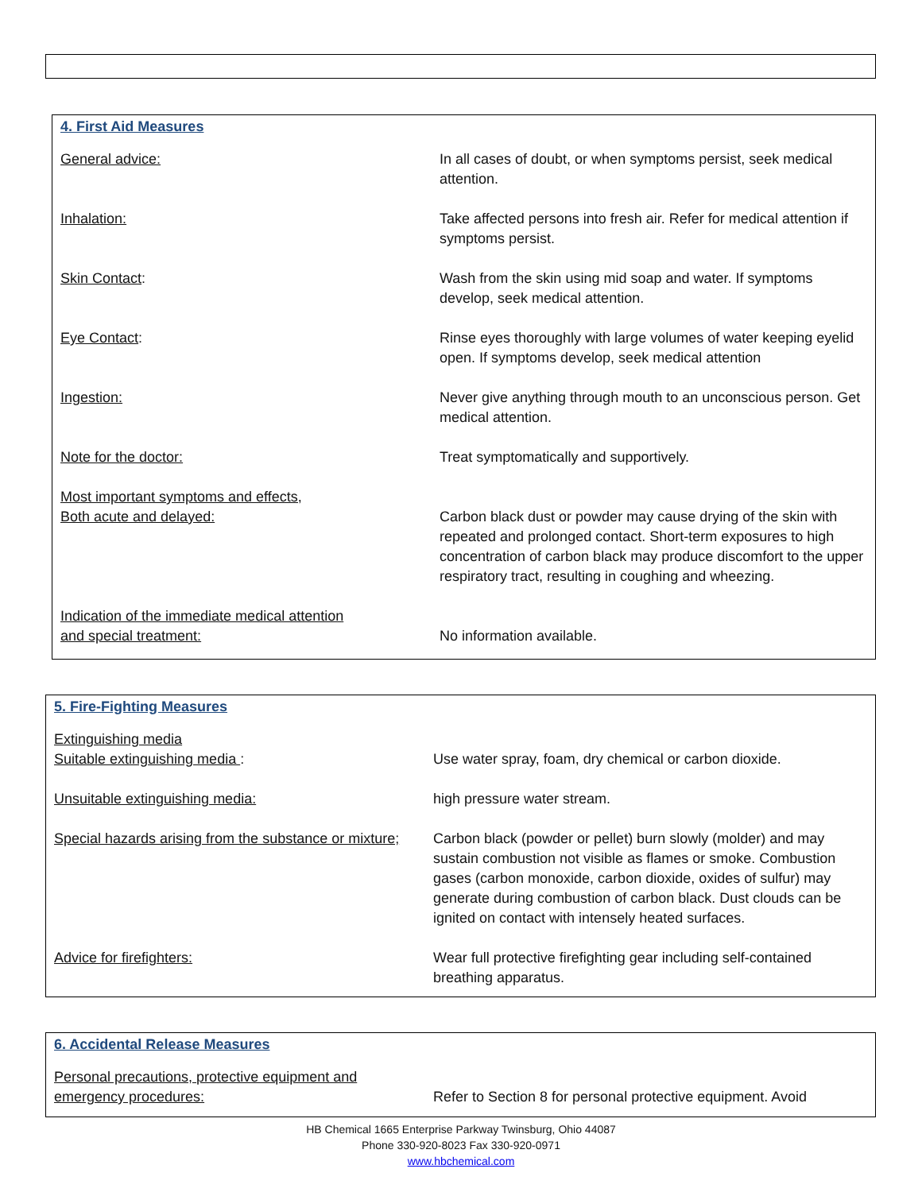4. First Aid Measures
| General advice: | In all cases of doubt, or when symptoms persist, seek medical attention. |
| Inhalation: | Take affected persons into fresh air. Refer for medical attention if symptoms persist. |
| Skin Contact : | Wash from the skin using mid soap and water. If symptoms develop, seek medical attention. |
| Eye Contact : | Rinse eyes thoroughly with large volumes of water keeping eyelid open. If symptoms develop, seek medical attention |
| Ingestion: | Never give anything through mouth to an unconscious person. Get medical attention. |
| Note for the doctor: | Treat symptomatically and supportively. |
| Most important symptoms and effects, Both acute and delayed: | Carbon black dust or powder may cause drying of the skin with repeated and prolonged contact. Short-term exposures to high concentration of carbon black may produce discomfort to the upper respiratory tract, resulting in coughing and wheezing. |
| Indication of the immediate medical attention and special treatment: | No information available. |
5. Fire-Fighting Measures
| Extinguishing media Suitable extinguishing media : | Use water spray, foam, dry chemical or carbon dioxide. |
| Unsuitable extinguishing media: | high pressure water stream. |
| Special hazards arising from the substance or mixture; | Carbon black (powder or pellet) burn slowly (molder) and may sustain combustion not visible as flames or smoke. Combustion gases (carbon monoxide, carbon dioxide, oxides of sulfur) may generate during combustion of carbon black. Dust clouds can be ignited on contact with intensely heated surfaces. |
| Advice for firefighters: | Wear full protective firefighting gear including self-contained breathing apparatus. |
6. Accidental Release Measures
| Personal precautions, protective equipment and emergency procedures: | Refer to Section 8 for personal protective equipment. Avoid |
HB Chemical 1665 Enterprise Parkway Twinsburg, Ohio 44087
Phone 330-920-8023 Fax 330-920-0971
www.hbchemical.com